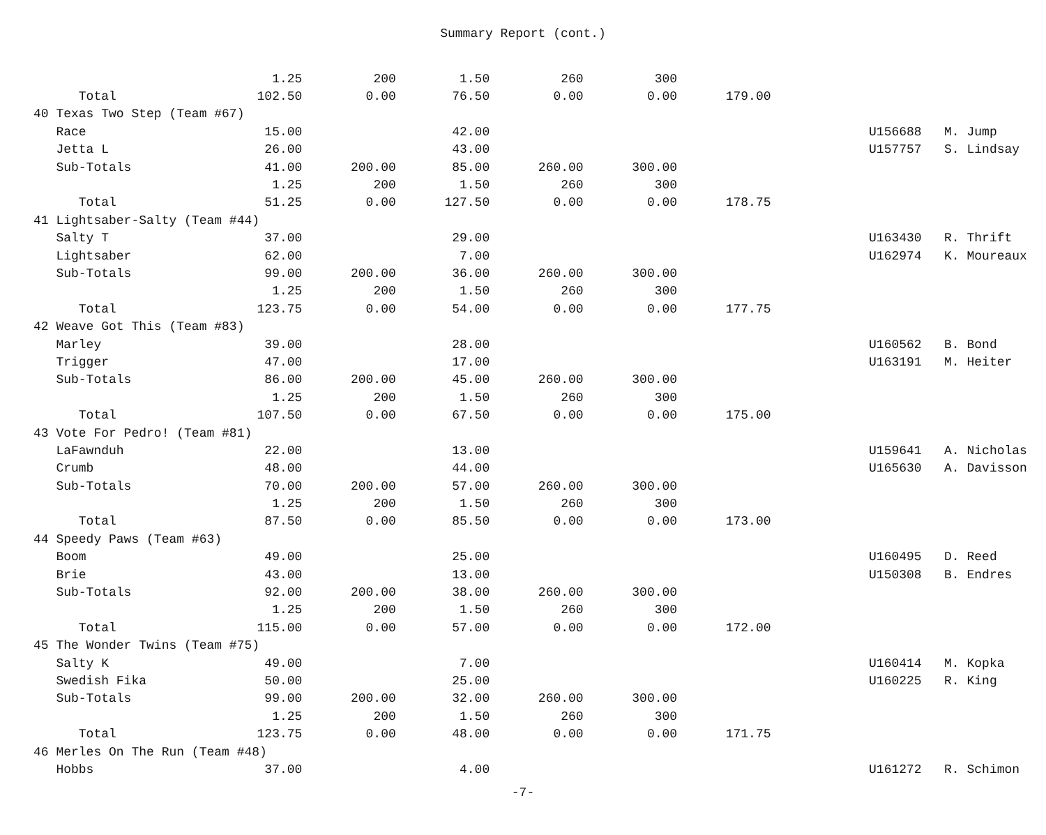Summary Report (cont.)
| | | 1.25 | 200 | 1.50 | 260 | 300 | | | |
| Total | | 102.50 | 0.00 | 76.50 | 0.00 | 0.00 | 179.00 | | |
| 40 Texas Two Step (Team #67) | | | | | | | | | |
| Race | | 15.00 | | 42.00 | | | | U156688 | M. Jump |
| Jetta L | | 26.00 | | 43.00 | | | | U157757 | S. Lindsay |
| Sub-Totals | | 41.00 | 200.00 | 85.00 | 260.00 | 300.00 | | | |
| | | 1.25 | 200 | 1.50 | 260 | 300 | | | |
| Total | | 51.25 | 0.00 | 127.50 | 0.00 | 0.00 | 178.75 | | |
| 41 Lightsaber-Salty (Team #44) | | | | | | | | | |
| Salty T | | 37.00 | | 29.00 | | | | U163430 | R. Thrift |
| Lightsaber | | 62.00 | | 7.00 | | | | U162974 | K. Moureaux |
| Sub-Totals | | 99.00 | 200.00 | 36.00 | 260.00 | 300.00 | | | |
| | | 1.25 | 200 | 1.50 | 260 | 300 | | | |
| Total | | 123.75 | 0.00 | 54.00 | 0.00 | 0.00 | 177.75 | | |
| 42 Weave Got This (Team #83) | | | | | | | | | |
| Marley | | 39.00 | | 28.00 | | | | U160562 | B. Bond |
| Trigger | | 47.00 | | 17.00 | | | | U163191 | M. Heiter |
| Sub-Totals | | 86.00 | 200.00 | 45.00 | 260.00 | 300.00 | | | |
| | | 1.25 | 200 | 1.50 | 260 | 300 | | | |
| Total | | 107.50 | 0.00 | 67.50 | 0.00 | 0.00 | 175.00 | | |
| 43 Vote For Pedro! (Team #81) | | | | | | | | | |
| LaFawnduh | | 22.00 | | 13.00 | | | | U159641 | A. Nicholas |
| Crumb | | 48.00 | | 44.00 | | | | U165630 | A. Davisson |
| Sub-Totals | | 70.00 | 200.00 | 57.00 | 260.00 | 300.00 | | | |
| | | 1.25 | 200 | 1.50 | 260 | 300 | | | |
| Total | | 87.50 | 0.00 | 85.50 | 0.00 | 0.00 | 173.00 | | |
| 44 Speedy Paws (Team #63) | | | | | | | | | |
| Boom | | 49.00 | | 25.00 | | | | U160495 | D. Reed |
| Brie | | 43.00 | | 13.00 | | | | U150308 | B. Endres |
| Sub-Totals | | 92.00 | 200.00 | 38.00 | 260.00 | 300.00 | | | |
| | | 1.25 | 200 | 1.50 | 260 | 300 | | | |
| Total | | 115.00 | 0.00 | 57.00 | 0.00 | 0.00 | 172.00 | | |
| 45 The Wonder Twins (Team #75) | | | | | | | | | |
| Salty K | | 49.00 | | 7.00 | | | | U160414 | M. Kopka |
| Swedish Fika | | 50.00 | | 25.00 | | | | U160225 | R. King |
| Sub-Totals | | 99.00 | 200.00 | 32.00 | 260.00 | 300.00 | | | |
| | | 1.25 | 200 | 1.50 | 260 | 300 | | | |
| Total | | 123.75 | 0.00 | 48.00 | 0.00 | 0.00 | 171.75 | | |
| 46 Merles On The Run (Team #48) | | | | | | | | | |
| Hobbs | | 37.00 | | 4.00 | | | | U161272 | R. Schimon |
-7-